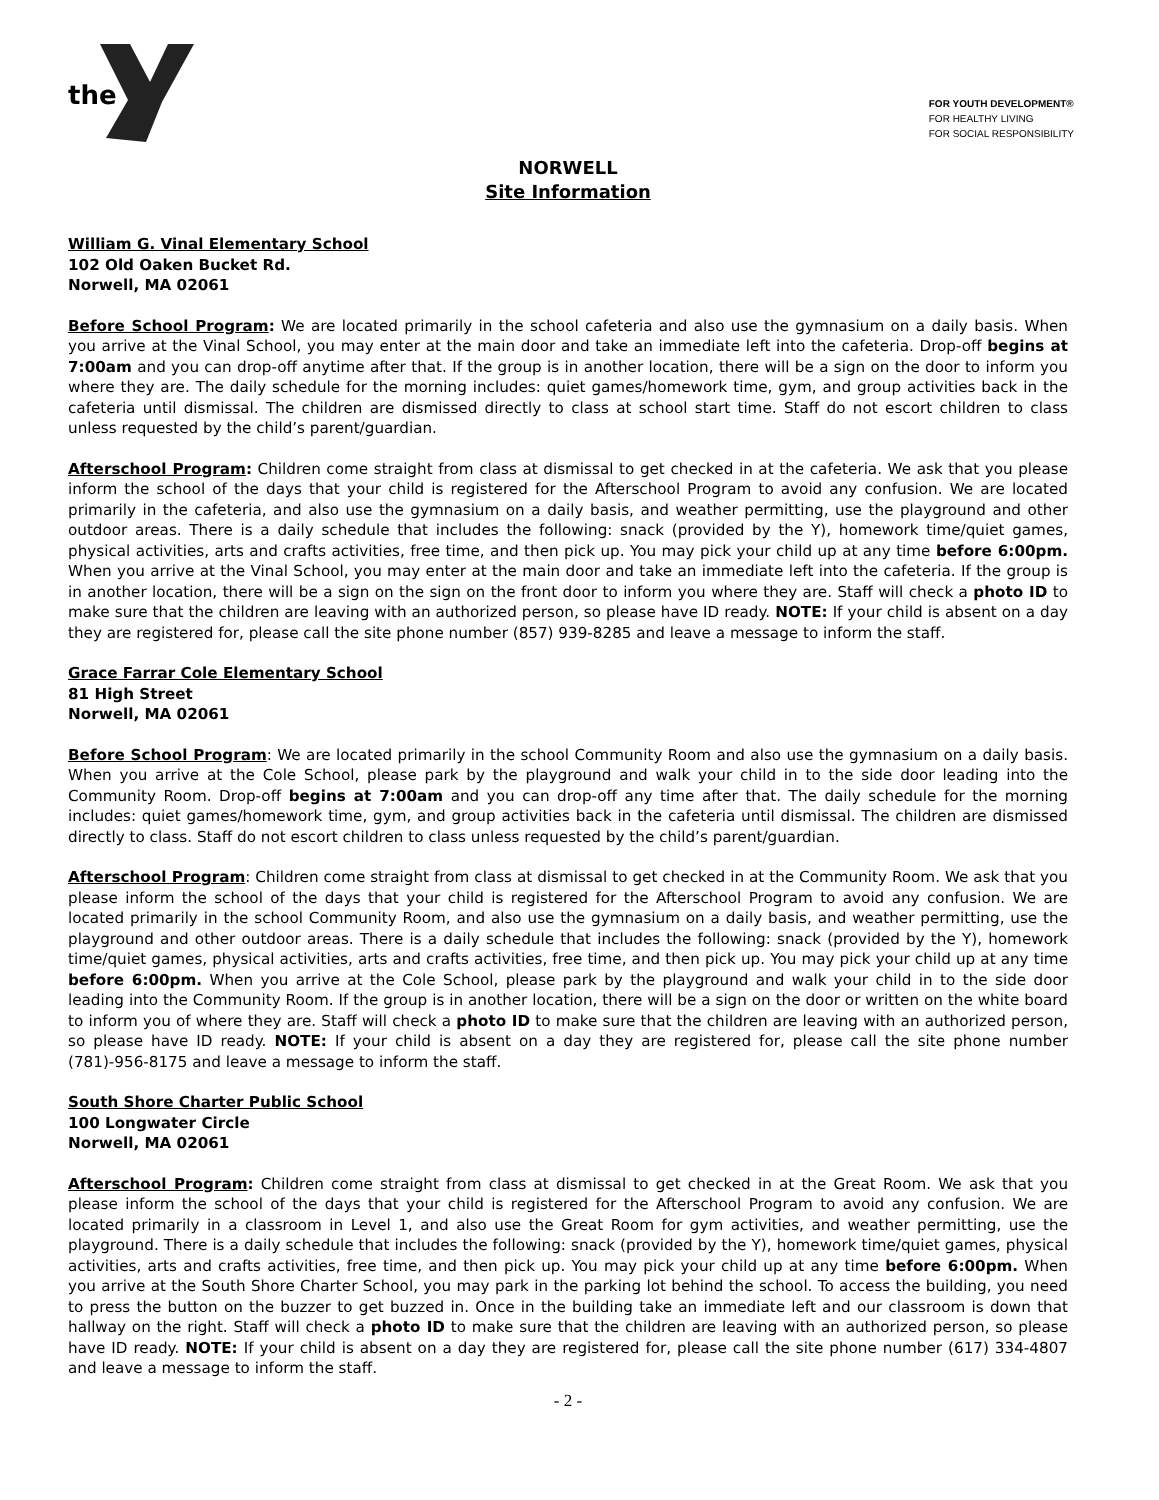the
FOR YOUTH DEVELOPMENT®
FOR HEALTHY LIVING
FOR SOCIAL RESPONSIBILITY
NORWELL
Site Information
William G. Vinal Elementary School
102 Old Oaken Bucket Rd.
Norwell, MA 02061
Before School Program: We are located primarily in the school cafeteria and also use the gymnasium on a daily basis. When you arrive at the Vinal School, you may enter at the main door and take an immediate left into the cafeteria. Drop-off begins at 7:00am and you can drop-off anytime after that. If the group is in another location, there will be a sign on the door to inform you where they are. The daily schedule for the morning includes: quiet games/homework time, gym, and group activities back in the cafeteria until dismissal. The children are dismissed directly to class at school start time. Staff do not escort children to class unless requested by the child’s parent/guardian.
Afterschool Program: Children come straight from class at dismissal to get checked in at the cafeteria. We ask that you please inform the school of the days that your child is registered for the Afterschool Program to avoid any confusion. We are located primarily in the cafeteria, and also use the gymnasium on a daily basis, and weather permitting, use the playground and other outdoor areas. There is a daily schedule that includes the following: snack (provided by the Y), homework time/quiet games, physical activities, arts and crafts activities, free time, and then pick up. You may pick your child up at any time before 6:00pm. When you arrive at the Vinal School, you may enter at the main door and take an immediate left into the cafeteria. If the group is in another location, there will be a sign on the sign on the front door to inform you where they are. Staff will check a photo ID to make sure that the children are leaving with an authorized person, so please have ID ready. NOTE: If your child is absent on a day they are registered for, please call the site phone number (857) 939-8285 and leave a message to inform the staff.
Grace Farrar Cole Elementary School
81 High Street
Norwell, MA 02061
Before School Program: We are located primarily in the school Community Room and also use the gymnasium on a daily basis. When you arrive at the Cole School, please park by the playground and walk your child in to the side door leading into the Community Room. Drop-off begins at 7:00am and you can drop-off any time after that. The daily schedule for the morning includes: quiet games/homework time, gym, and group activities back in the cafeteria until dismissal. The children are dismissed directly to class. Staff do not escort children to class unless requested by the child’s parent/guardian.
Afterschool Program: Children come straight from class at dismissal to get checked in at the Community Room. We ask that you please inform the school of the days that your child is registered for the Afterschool Program to avoid any confusion. We are located primarily in the school Community Room, and also use the gymnasium on a daily basis, and weather permitting, use the playground and other outdoor areas. There is a daily schedule that includes the following: snack (provided by the Y), homework time/quiet games, physical activities, arts and crafts activities, free time, and then pick up. You may pick your child up at any time before 6:00pm. When you arrive at the Cole School, please park by the playground and walk your child in to the side door leading into the Community Room. If the group is in another location, there will be a sign on the door or written on the white board to inform you of where they are. Staff will check a photo ID to make sure that the children are leaving with an authorized person, so please have ID ready. NOTE: If your child is absent on a day they are registered for, please call the site phone number (781)-956-8175 and leave a message to inform the staff.
South Shore Charter Public School
100 Longwater Circle
Norwell, MA 02061
Afterschool Program: Children come straight from class at dismissal to get checked in at the Great Room. We ask that you please inform the school of the days that your child is registered for the Afterschool Program to avoid any confusion. We are located primarily in a classroom in Level 1, and also use the Great Room for gym activities, and weather permitting, use the playground. There is a daily schedule that includes the following: snack (provided by the Y), homework time/quiet games, physical activities, arts and crafts activities, free time, and then pick up. You may pick your child up at any time before 6:00pm. When you arrive at the South Shore Charter School, you may park in the parking lot behind the school. To access the building, you need to press the button on the buzzer to get buzzed in. Once in the building take an immediate left and our classroom is down that hallway on the right. Staff will check a photo ID to make sure that the children are leaving with an authorized person, so please have ID ready. NOTE: If your child is absent on a day they are registered for, please call the site phone number (617) 334-4807 and leave a message to inform the staff.
- 2 -